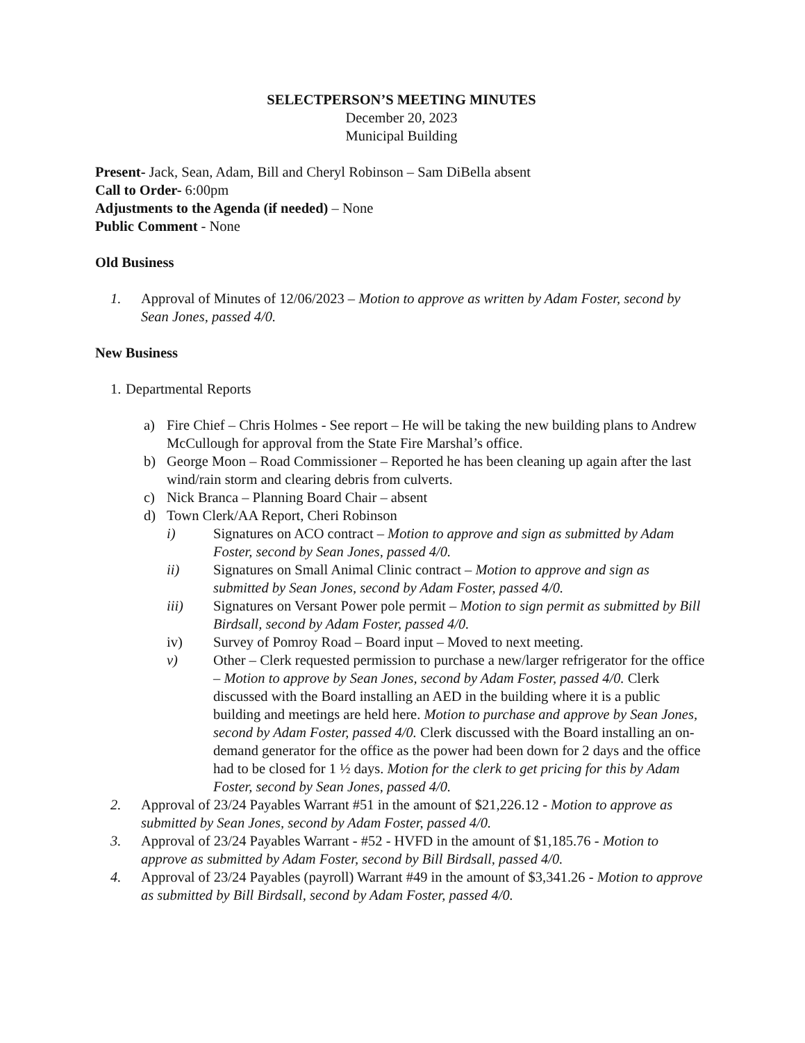SELECTPERSON’S MEETING MINUTES
December 20, 2023
Municipal Building
Present- Jack, Sean, Adam, Bill and Cheryl Robinson – Sam DiBella absent
Call to Order- 6:00pm
Adjustments to the Agenda (if needed) – None
Public Comment - None
Old Business
1. Approval of Minutes of 12/06/2023 – Motion to approve as written by Adam Foster, second by Sean Jones, passed 4/0.
New Business
1. Departmental Reports
a) Fire Chief – Chris Holmes - See report – He will be taking the new building plans to Andrew McCullough for approval from the State Fire Marshal’s office.
b) George Moon – Road Commissioner – Reported he has been cleaning up again after the last wind/rain storm and clearing debris from culverts.
c) Nick Branca – Planning Board Chair – absent
d) Town Clerk/AA Report, Cheri Robinson
i) Signatures on ACO contract – Motion to approve and sign as submitted by Adam Foster, second by Sean Jones, passed 4/0.
ii) Signatures on Small Animal Clinic contract – Motion to approve and sign as submitted by Sean Jones, second by Adam Foster, passed 4/0.
iii) Signatures on Versant Power pole permit – Motion to sign permit as submitted by Bill Birdsall, second by Adam Foster, passed 4/0.
iv) Survey of Pomroy Road – Board input – Moved to next meeting.
v) Other – Clerk requested permission to purchase a new/larger refrigerator for the office – Motion to approve by Sean Jones, second by Adam Foster, passed 4/0. Clerk discussed with the Board installing an AED in the building where it is a public building and meetings are held here. Motion to purchase and approve by Sean Jones, second by Adam Foster, passed 4/0. Clerk discussed with the Board installing an on-demand generator for the office as the power had been down for 2 days and the office had to be closed for 1 ½ days. Motion for the clerk to get pricing for this by Adam Foster, second by Sean Jones, passed 4/0.
2. Approval of 23/24 Payables Warrant #51 in the amount of $21,226.12 - Motion to approve as submitted by Sean Jones, second by Adam Foster, passed 4/0.
3. Approval of 23/24 Payables Warrant - #52 - HVFD in the amount of $1,185.76 - Motion to approve as submitted by Adam Foster, second by Bill Birdsall, passed 4/0.
4. Approval of 23/24 Payables (payroll) Warrant #49 in the amount of $3,341.26 - Motion to approve as submitted by Bill Birdsall, second by Adam Foster, passed 4/0.